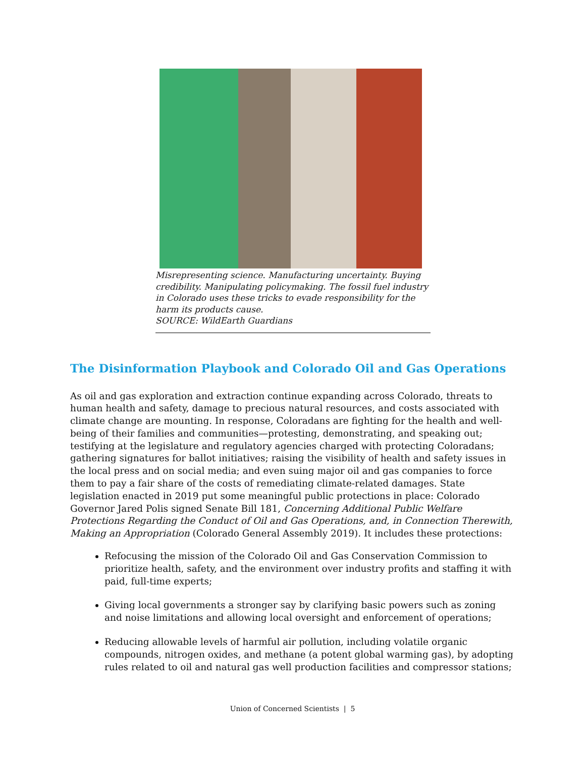Misrepresenting science. Manufacturing uncertainty. Buying credibility. Manipulating policymaking. The fossil fuel industry in Colorado uses these tricks to evade responsibility for the harm its products cause.
SOURCE: WildEarth Guardians
The Disinformation Playbook and Colorado Oil and Gas Operations
As oil and gas exploration and extraction continue expanding across Colorado, threats to human health and safety, damage to precious natural resources, and costs associated with climate change are mounting. In response, Coloradans are fighting for the health and well-being of their families and communities—protesting, demonstrating, and speaking out; testifying at the legislature and regulatory agencies charged with protecting Coloradans; gathering signatures for ballot initiatives; raising the visibility of health and safety issues in the local press and on social media; and even suing major oil and gas companies to force them to pay a fair share of the costs of remediating climate-related damages. State legislation enacted in 2019 put some meaningful public protections in place: Colorado Governor Jared Polis signed Senate Bill 181, Concerning Additional Public Welfare Protections Regarding the Conduct of Oil and Gas Operations, and, in Connection Therewith, Making an Appropriation (Colorado General Assembly 2019). It includes these protections:
Refocusing the mission of the Colorado Oil and Gas Conservation Commission to prioritize health, safety, and the environment over industry profits and staffing it with paid, full-time experts;
Giving local governments a stronger say by clarifying basic powers such as zoning and noise limitations and allowing local oversight and enforcement of operations;
Reducing allowable levels of harmful air pollution, including volatile organic compounds, nitrogen oxides, and methane (a potent global warming gas), by adopting rules related to oil and natural gas well production facilities and compressor stations;
Union of Concerned Scientists | 5